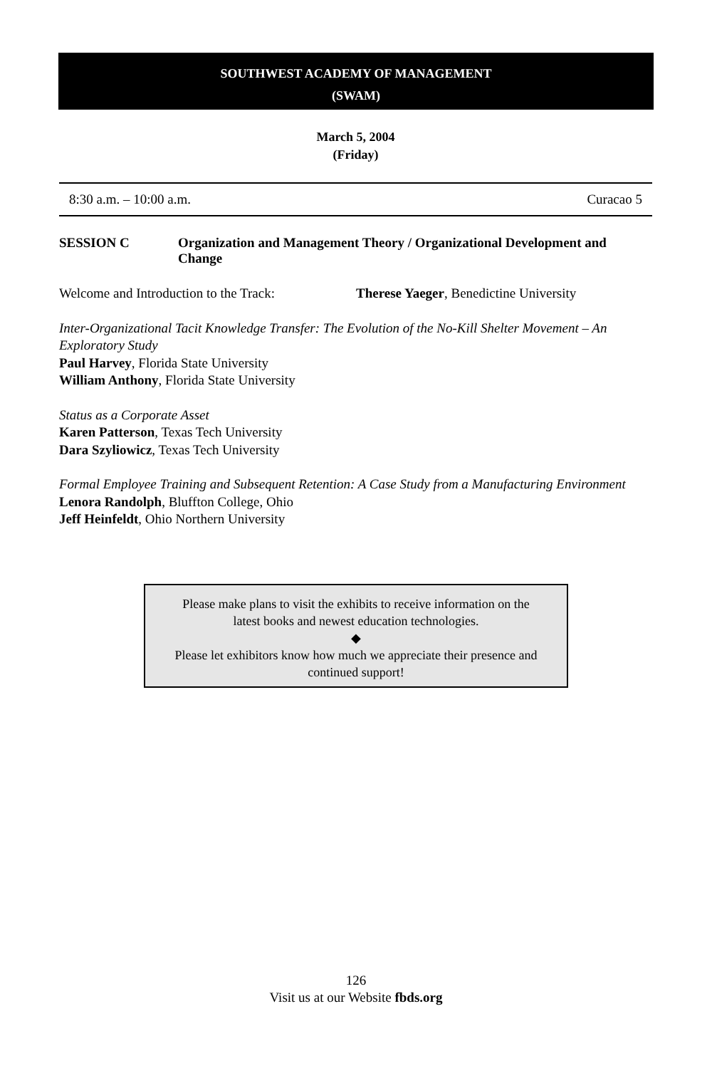SOUTHWEST ACADEMY OF MANAGEMENT
(SWAM)
March 5, 2004
(Friday)
8:30 a.m. – 10:00 a.m. Curacao 5
SESSION C Organization and Management Theory / Organizational Development and Change
Welcome and Introduction to the Track: Therese Yaeger, Benedictine University
Inter-Organizational Tacit Knowledge Transfer: The Evolution of the No-Kill Shelter Movement – An Exploratory Study
Paul Harvey, Florida State University
William Anthony, Florida State University
Status as a Corporate Asset
Karen Patterson, Texas Tech University
Dara Szyliowicz, Texas Tech University
Formal Employee Training and Subsequent Retention: A Case Study from a Manufacturing Environment
Lenora Randolph, Bluffton College, Ohio
Jeff Heinfeldt, Ohio Northern University
Please make plans to visit the exhibits to receive information on the
latest books and newest education technologies.
◆
Please let exhibitors know how much we appreciate their presence and
continued support!
126
Visit us at our Website fbds.org